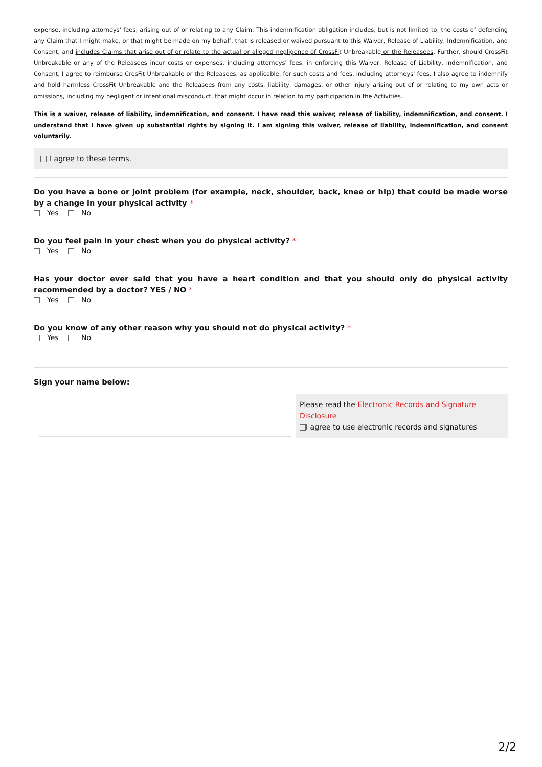expense, including attorneys' fees, arising out of or relating to any Claim. This indemnification obligation includes, but is not limited to, the costs of defending any Claim that I might make, or that might be made on my behalf, that is released or waived pursuant to this Waiver, Release of Liability, Indemnification, and Consent, and includes Claims that arise out of or relate to the actual or alleged negligence of CrossFit Unbreakable or the Releasees. Further, should CrossFit Unbreakable or any of the Releasees incur costs or expenses, including attorneys' fees, in enforcing this Waiver, Release of Liability, Indemnification, and Consent, I agree to reimburse CrosFit Unbreakable or the Releasees, as applicable, for such costs and fees, including attorneys' fees. I also agree to indemnify and hold harmless CrossFit Unbreakable and the Releasees from any costs, liability, damages, or other injury arising out of or relating to my own acts or omissions, including my negligent or intentional misconduct, that might occur in relation to my participation in the Activities.
This is a waiver, release of liability, indemnification, and consent. I have read this waiver, release of liability, indemnification, and consent. I understand that I have given up substantial rights by signing it. I am signing this waiver, release of liability, indemnification, and consent voluntarily.
I agree to these terms.
Do you have a bone or joint problem (for example, neck, shoulder, back, knee or hip) that could be made worse by a change in your physical activity *
Yes No
Do you feel pain in your chest when you do physical activity? *
Yes No
Has your doctor ever said that you have a heart condition and that you should only do physical activity recommended by a doctor? YES / NO *
Yes No
Do you know of any other reason why you should not do physical activity? *
Yes No
Sign your name below:
Please read the Electronic Records and Signature Disclosure
I agree to use electronic records and signatures
2/2